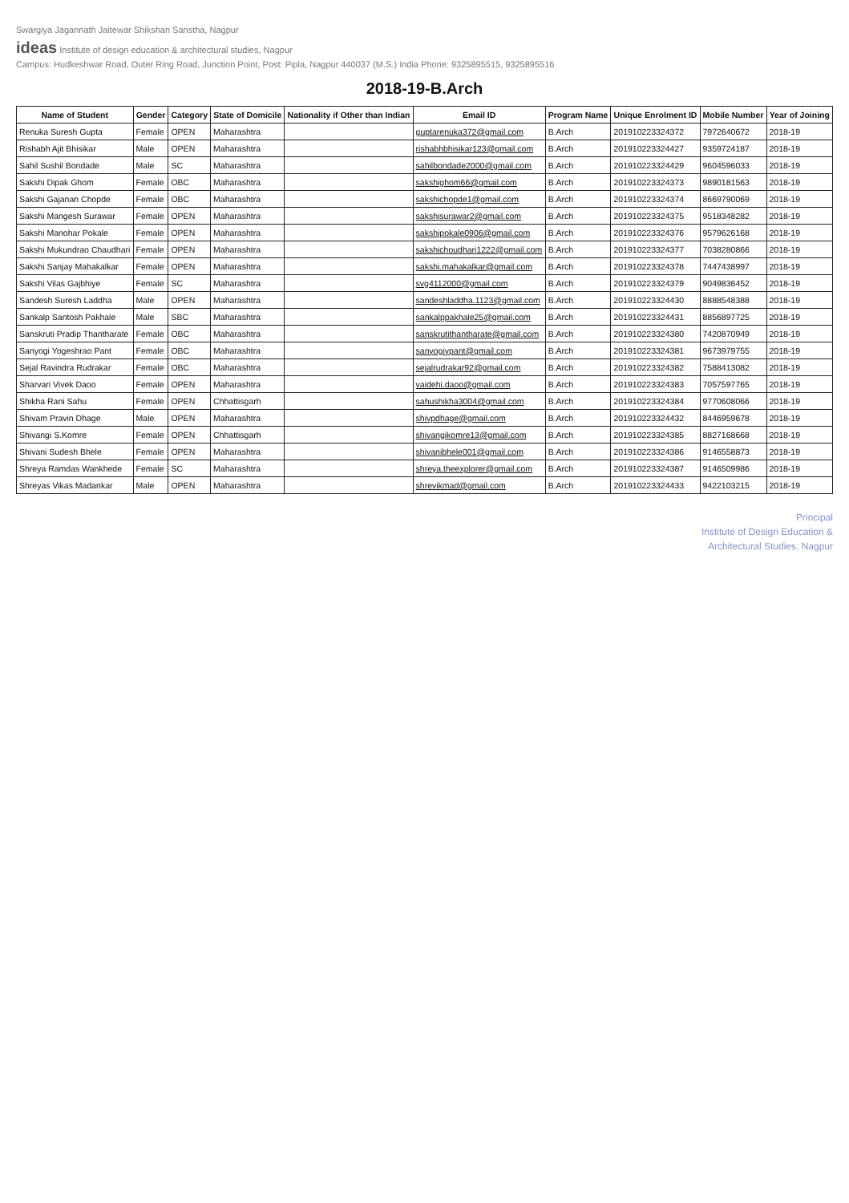Swargiya Jagannath Jaitewar Shikshan Sanstha, Nagpur
ideas Institute of design education & architectural studies, Nagpur
Campus: Hudkeshwar Road, Outer Ring Road, Junction Point, Post: Pipla, Nagpur 440037 (M.S.) India Phone: 9325895515, 9325895516
2018-19-B.Arch
| Name of Student | Gender | Category | State of Domicile | Nationality if Other than Indian | Email ID | Program Name | Unique Enrolment ID | Mobile Number | Year of Joining |
| --- | --- | --- | --- | --- | --- | --- | --- | --- | --- |
| Renuka Suresh Gupta | Female | OPEN | Maharashtra | | guptarenuka372@gmail.com | B.Arch | 201910223324372 | 7972640672 | 2018-19 |
| Rishabh Ajit Bhisikar | Male | OPEN | Maharashtra | | rishabhbhisikar123@gmail.com | B.Arch | 201910223324427 | 9359724187 | 2018-19 |
| Sahil Sushil Bondade | Male | SC | Maharashtra | | sahilbondade2000@gmail.com | B.Arch | 201910223324429 | 9604596033 | 2018-19 |
| Sakshi Dipak Ghom | Female | OBC | Maharashtra | | sakshighom66@gmail.com | B.Arch | 201910223324373 | 9890181563 | 2018-19 |
| Sakshi Gajanan Chopde | Female | OBC | Maharashtra | | sakshichopde1@gmail.com | B.Arch | 201910223324374 | 8669790069 | 2018-19 |
| Sakshi Mangesh Surawar | Female | OPEN | Maharashtra | | sakshisurawar2@gmail.com | B.Arch | 201910223324375 | 9518348282 | 2018-19 |
| Sakshi Manohar Pokale | Female | OPEN | Maharashtra | | sakshipokale0906@gmail.com | B.Arch | 201910223324376 | 9579626168 | 2018-19 |
| Sakshi Mukundrao Chaudhari | Female | OPEN | Maharashtra | | sakshichoudhari1222@gmail.com | B.Arch | 201910223324377 | 7038280866 | 2018-19 |
| Sakshi Sanjay Mahakalkar | Female | OPEN | Maharashtra | | sakshi.mahakalkar@gmail.com | B.Arch | 201910223324378 | 7447438997 | 2018-19 |
| Sakshi Vilas Gajbhiye | Female | SC | Maharashtra | | svg4112000@gmail.com | B.Arch | 201910223324379 | 9049836452 | 2018-19 |
| Sandesh Suresh Laddha | Male | OPEN | Maharashtra | | sandeshladdha.1123@gmail.com | B.Arch | 201910223324430 | 8888548388 | 2018-19 |
| Sankalp Santosh Pakhale | Male | SBC | Maharashtra | | sankalppakhale25@gmail.com | B.Arch | 201910223324431 | 8856897725 | 2018-19 |
| Sanskruti Pradip Thantharate | Female | OBC | Maharashtra | | sanskrutithantharate@gmail.com | B.Arch | 201910223324380 | 7420870949 | 2018-19 |
| Sanyogi Yogeshrao Pant | Female | OBC | Maharashtra | | sanyogiypant@gmail.com | B.Arch | 201910223324381 | 9673979755 | 2018-19 |
| Sejal Ravindra Rudrakar | Female | OBC | Maharashtra | | sejalrudrakar92@gmail.com | B.Arch | 201910223324382 | 7588413082 | 2018-19 |
| Sharvari Vivek Daoo | Female | OPEN | Maharashtra | | vaidehi.daoo@gmail.com | B.Arch | 201910223324383 | 7057597765 | 2018-19 |
| Shikha Rani Sahu | Female | OPEN | Chhattisgarh | | sahushikha3004@gmail.com | B.Arch | 201910223324384 | 9770608066 | 2018-19 |
| Shivam Pravin Dhage | Male | OPEN | Maharashtra | | shivpdhage@gmail.com | B.Arch | 201910223324432 | 8446959678 | 2018-19 |
| Shivangi S.Komre | Female | OPEN | Chhattisgarh | | shivangikomre13@gmail.com | B.Arch | 201910223324385 | 8827168668 | 2018-19 |
| Shivani Sudesh Bhele | Female | OPEN | Maharashtra | | shivanibhele001@gmail.com | B.Arch | 201910223324386 | 9146558873 | 2018-19 |
| Shreya Ramdas Wankhede | Female | SC | Maharashtra | | shreya.theexplorer@gmail.com | B.Arch | 201910223324387 | 9146509986 | 2018-19 |
| Shreyas Vikas Madankar | Male | OPEN | Maharashtra | | shrevikmad@gmail.com | B.Arch | 201910223324433 | 9422103215 | 2018-19 |
Principal
Institute of Design Education &
Architectural Studies, Nagpur